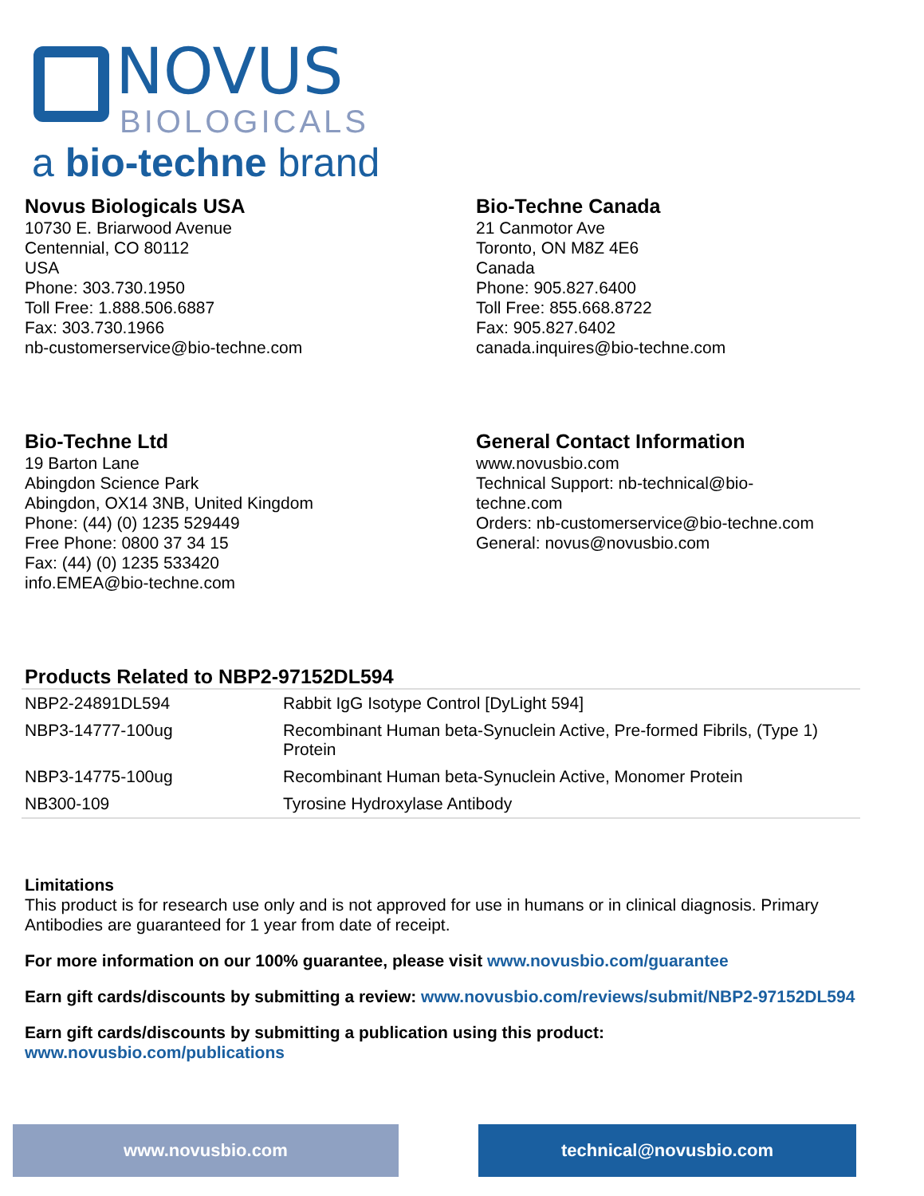NOVUS
BIOLOGICALS
a bio-techne brand
Novus Biologicals USA
10730 E. Briarwood Avenue
Centennial, CO 80112
USA
Phone: 303.730.1950
Toll Free: 1.888.506.6887
Fax: 303.730.1966
nb-customerservice@bio-techne.com
Bio-Techne Canada
21 Canmotor Ave
Toronto, ON M8Z 4E6
Canada
Phone: 905.827.6400
Toll Free: 855.668.8722
Fax: 905.827.6402
canada.inquires@bio-techne.com
Bio-Techne Ltd
19 Barton Lane
Abingdon Science Park
Abingdon, OX14 3NB, United Kingdom
Phone: (44) (0) 1235 529449
Free Phone: 0800 37 34 15
Fax: (44) (0) 1235 533420
info.EMEA@bio-techne.com
General Contact Information
www.novusbio.com
Technical Support: nb-technical@bio-
techne.com
Orders: nb-customerservice@bio-techne.com
General: novus@novusbio.com
Products Related to NBP2-97152DL594
| NBP2-24891DL594 | Rabbit IgG Isotype Control [DyLight 594] |
| NBP3-14777-100ug | Recombinant Human beta-Synuclein Active, Pre-formed Fibrils, (Type 1) Protein |
| NBP3-14775-100ug | Recombinant Human beta-Synuclein Active, Monomer Protein |
| NB300-109 | Tyrosine Hydroxylase Antibody |
Limitations
This product is for research use only and is not approved for use in humans or in clinical diagnosis. Primary Antibodies are guaranteed for 1 year from date of receipt.
For more information on our 100% guarantee, please visit www.novusbio.com/guarantee
Earn gift cards/discounts by submitting a review: www.novusbio.com/reviews/submit/NBP2-97152DL594
Earn gift cards/discounts by submitting a publication using this product:
www.novusbio.com/publications
www.novusbio.com technical@novusbio.com